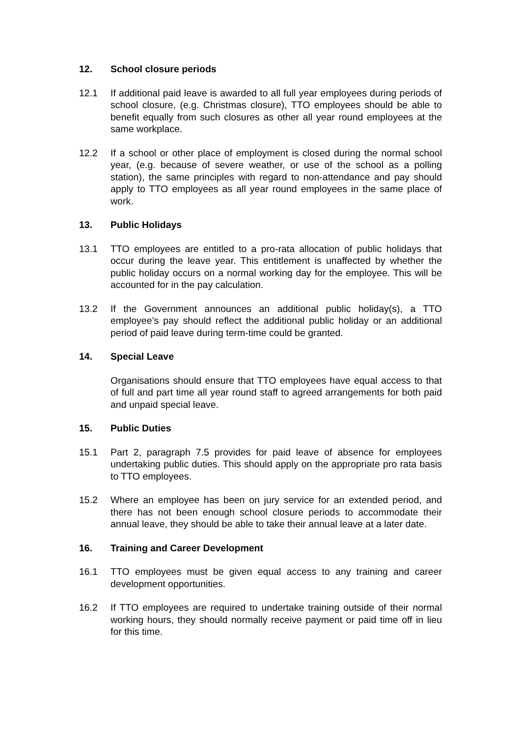12. School closure periods
12.1 If additional paid leave is awarded to all full year employees during periods of school closure, (e.g. Christmas closure), TTO employees should be able to benefit equally from such closures as other all year round employees at the same workplace.
12.2 If a school or other place of employment is closed during the normal school year, (e.g. because of severe weather, or use of the school as a polling station), the same principles with regard to non-attendance and pay should apply to TTO employees as all year round employees in the same place of work.
13. Public Holidays
13.1 TTO employees are entitled to a pro-rata allocation of public holidays that occur during the leave year. This entitlement is unaffected by whether the public holiday occurs on a normal working day for the employee. This will be accounted for in the pay calculation.
13.2 If the Government announces an additional public holiday(s), a TTO employee’s pay should reflect the additional public holiday or an additional period of paid leave during term-time could be granted.
14. Special Leave
Organisations should ensure that TTO employees have equal access to that of full and part time all year round staff to agreed arrangements for both paid and unpaid special leave.
15. Public Duties
15.1 Part 2, paragraph 7.5 provides for paid leave of absence for employees undertaking public duties. This should apply on the appropriate pro rata basis to TTO employees.
15.2 Where an employee has been on jury service for an extended period, and there has not been enough school closure periods to accommodate their annual leave, they should be able to take their annual leave at a later date.
16. Training and Career Development
16.1 TTO employees must be given equal access to any training and career development opportunities.
16.2 If TTO employees are required to undertake training outside of their normal working hours, they should normally receive payment or paid time off in lieu for this time.